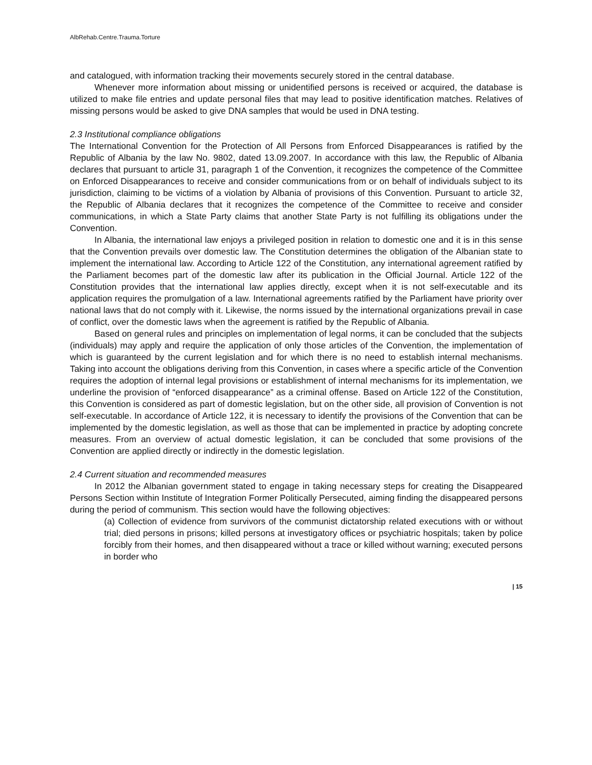AlbRehab.Centre.Trauma.Torture
and catalogued, with information tracking their movements securely stored in the central database.
Whenever more information about missing or unidentified persons is received or acquired, the database is utilized to make file entries and update personal files that may lead to positive identification matches. Relatives of missing persons would be asked to give DNA samples that would be used in DNA testing.
2.3 Institutional compliance obligations
The International Convention for the Protection of All Persons from Enforced Disappearances is ratified by the Republic of Albania by the law No. 9802, dated 13.09.2007. In accordance with this law, the Republic of Albania declares that pursuant to article 31, paragraph 1 of the Convention, it recognizes the competence of the Committee on Enforced Disappearances to receive and consider communications from or on behalf of individuals subject to its jurisdiction, claiming to be victims of a violation by Albania of provisions of this Convention. Pursuant to article 32, the Republic of Albania declares that it recognizes the competence of the Committee to receive and consider communications, in which a State Party claims that another State Party is not fulfilling its obligations under the Convention.
In Albania, the international law enjoys a privileged position in relation to domestic one and it is in this sense that the Convention prevails over domestic law. The Constitution determines the obligation of the Albanian state to implement the international law. According to Article 122 of the Constitution, any international agreement ratified by the Parliament becomes part of the domestic law after its publication in the Official Journal. Article 122 of the Constitution provides that the international law applies directly, except when it is not self-executable and its application requires the promulgation of a law. International agreements ratified by the Parliament have priority over national laws that do not comply with it. Likewise, the norms issued by the international organizations prevail in case of conflict, over the domestic laws when the agreement is ratified by the Republic of Albania.
Based on general rules and principles on implementation of legal norms, it can be concluded that the subjects (individuals) may apply and require the application of only those articles of the Convention, the implementation of which is guaranteed by the current legislation and for which there is no need to establish internal mechanisms. Taking into account the obligations deriving from this Convention, in cases where a specific article of the Convention requires the adoption of internal legal provisions or establishment of internal mechanisms for its implementation, we underline the provision of “enforced disappearance” as a criminal offense. Based on Article 122 of the Constitution, this Convention is considered as part of domestic legislation, but on the other side, all provision of Convention is not self-executable. In accordance of Article 122, it is necessary to identify the provisions of the Convention that can be implemented by the domestic legislation, as well as those that can be implemented in practice by adopting concrete measures. From an overview of actual domestic legislation, it can be concluded that some provisions of the Convention are applied directly or indirectly in the domestic legislation.
2.4 Current situation and recommended measures
In 2012 the Albanian government stated to engage in taking necessary steps for creating the Disappeared Persons Section within Institute of Integration Former Politically Persecuted, aiming finding the disappeared persons during the period of communism. This section would have the following objectives:
(a) Collection of evidence from survivors of the communist dictatorship related executions with or without trial; died persons in prisons; killed persons at investigatory offices or psychiatric hospitals; taken by police forcibly from their homes, and then disappeared without a trace or killed without warning; executed persons in border who
| 15